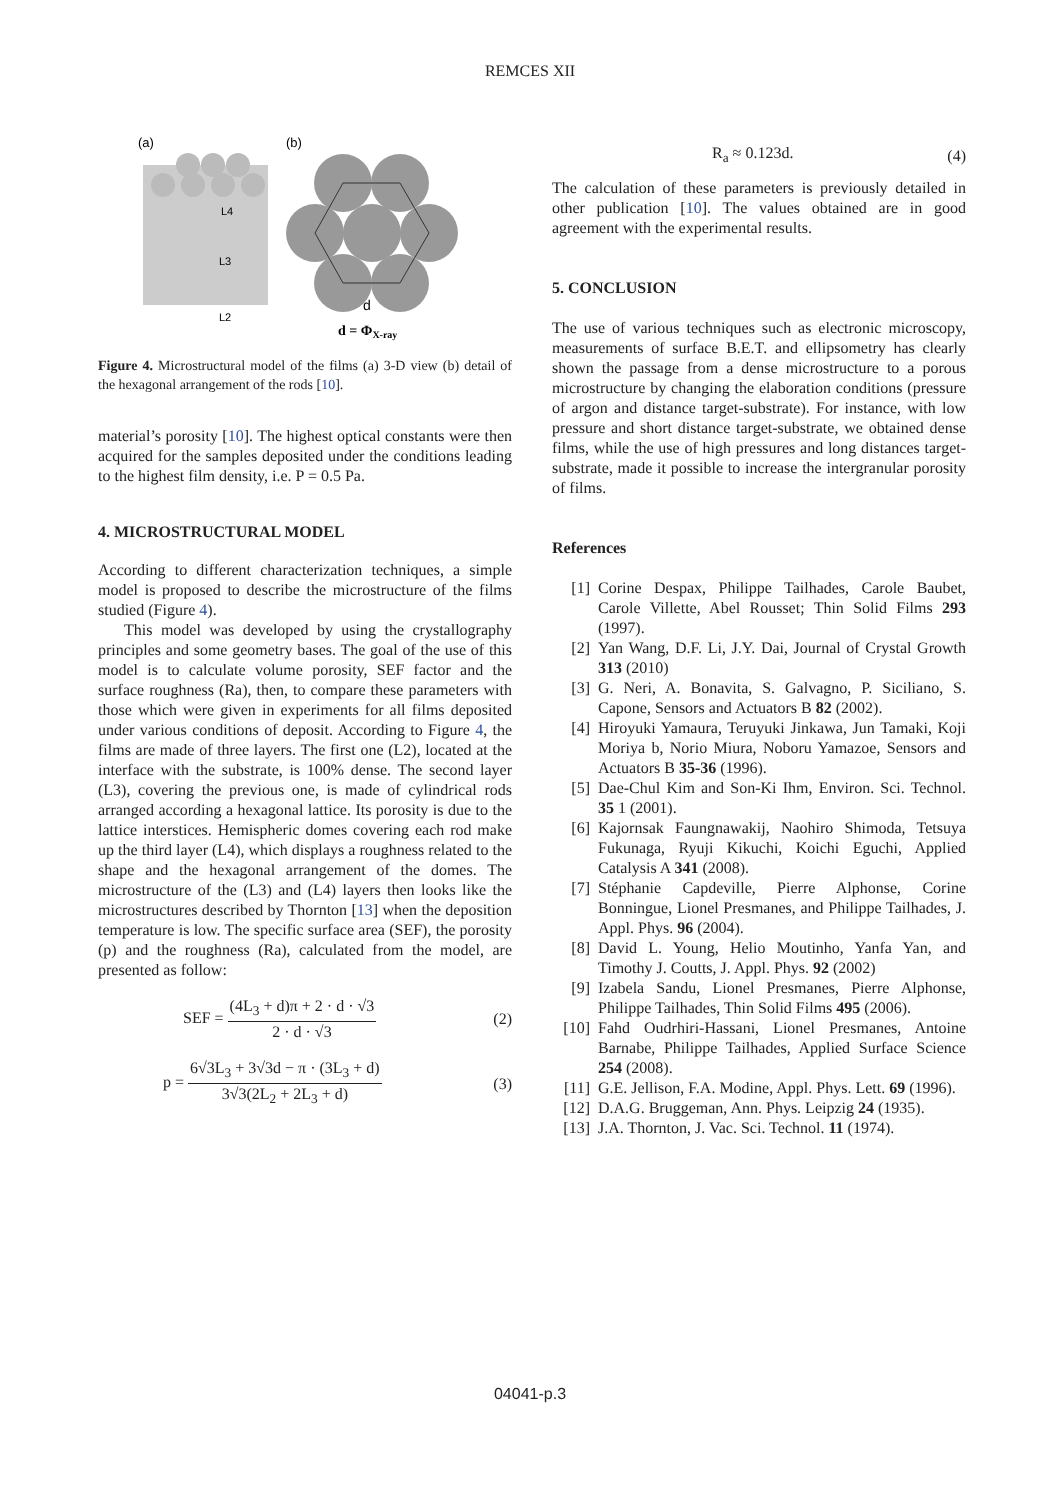REMCES XII
(a)
(b)
L4
L3
L2
d
d = ΦX-ray
Figure 4. Microstructural model of the films (a) 3-D view (b) detail of the hexagonal arrangement of the rods [10].
material’s porosity [10]. The highest optical constants were then acquired for the samples deposited under the conditions leading to the highest film density, i.e. P = 0.5 Pa.
4. MICROSTRUCTURAL MODEL
According to different characterization techniques, a simple model is proposed to describe the microstructure of the films studied (Figure 4).
This model was developed by using the crystallography principles and some geometry bases. The goal of the use of this model is to calculate volume porosity, SEF factor and the surface roughness (Ra), then, to compare these parameters with those which were given in experiments for all films deposited under various conditions of deposit. According to Figure 4, the films are made of three layers. The first one (L2), located at the interface with the substrate, is 100% dense. The second layer (L3), covering the previous one, is made of cylindrical rods arranged according a hexagonal lattice. Its porosity is due to the lattice interstices. Hemispheric domes covering each rod make up the third layer (L4), which displays a roughness related to the shape and the hexagonal arrangement of the domes. The microstructure of the (L3) and (L4) layers then looks like the microstructures described by Thornton [13] when the deposition temperature is low. The specific surface area (SEF), the porosity (p) and the roughness (Ra), calculated from the model, are presented as follow:
SEF = (4L<sub>3</sub> + d)π + 2 · d · √3 2 · d · √3 (2)
p = 6√3L<sub>3</sub> + 3√3d − π · (3L<sub>3</sub> + d) 3√3(2L<sub>2</sub> + 2L<sub>3</sub> + d) (3)
R<sub>a</sub> ≈ 0.123d. (4)
The calculation of these parameters is previously detailed in other publication [10]. The values obtained are in good agreement with the experimental results.
5. CONCLUSION
The use of various techniques such as electronic microscopy, measurements of surface B.E.T. and ellipsometry has clearly shown the passage from a dense microstructure to a porous microstructure by changing the elaboration conditions (pressure of argon and distance target-substrate). For instance, with low pressure and short distance target-substrate, we obtained dense films, while the use of high pressures and long distances target-substrate, made it possible to increase the intergranular porosity of films.
References
[1] Corine Despax, Philippe Tailhades, Carole Baubet, Carole Villette, Abel Rousset; Thin Solid Films 293 (1997).
[2] Yan Wang, D.F. Li, J.Y. Dai, Journal of Crystal Growth 313 (2010)
[3] G. Neri, A. Bonavita, S. Galvagno, P. Siciliano, S. Capone, Sensors and Actuators B 82 (2002).
[4] Hiroyuki Yamaura, Teruyuki Jinkawa, Jun Tamaki, Koji Moriya b, Norio Miura, Noboru Yamazoe, Sensors and Actuators B 35-36 (1996).
[5] Dae-Chul Kim and Son-Ki Ihm, Environ. Sci. Technol. 35 1 (2001).
[6] Kajornsak Faungnawakij, Naohiro Shimoda, Tetsuya Fukunaga, Ryuji Kikuchi, Koichi Eguchi, Applied Catalysis A 341 (2008).
[7] Stéphanie Capdeville, Pierre Alphonse, Corine Bonningue, Lionel Presmanes, and Philippe Tailhades, J. Appl. Phys. 96 (2004).
[8] David L. Young, Helio Moutinho, Yanfa Yan, and Timothy J. Coutts, J. Appl. Phys. 92 (2002)
[9] Izabela Sandu, Lionel Presmanes, Pierre Alphonse, Philippe Tailhades, Thin Solid Films 495 (2006).
[10] Fahd Oudrhiri-Hassani, Lionel Presmanes, Antoine Barnabe, Philippe Tailhades, Applied Surface Science 254 (2008).
[11] G.E. Jellison, F.A. Modine, Appl. Phys. Lett. 69 (1996).
[12] D.A.G. Bruggeman, Ann. Phys. Leipzig 24 (1935).
[13] J.A. Thornton, J. Vac. Sci. Technol. 11 (1974).
04041-p.3